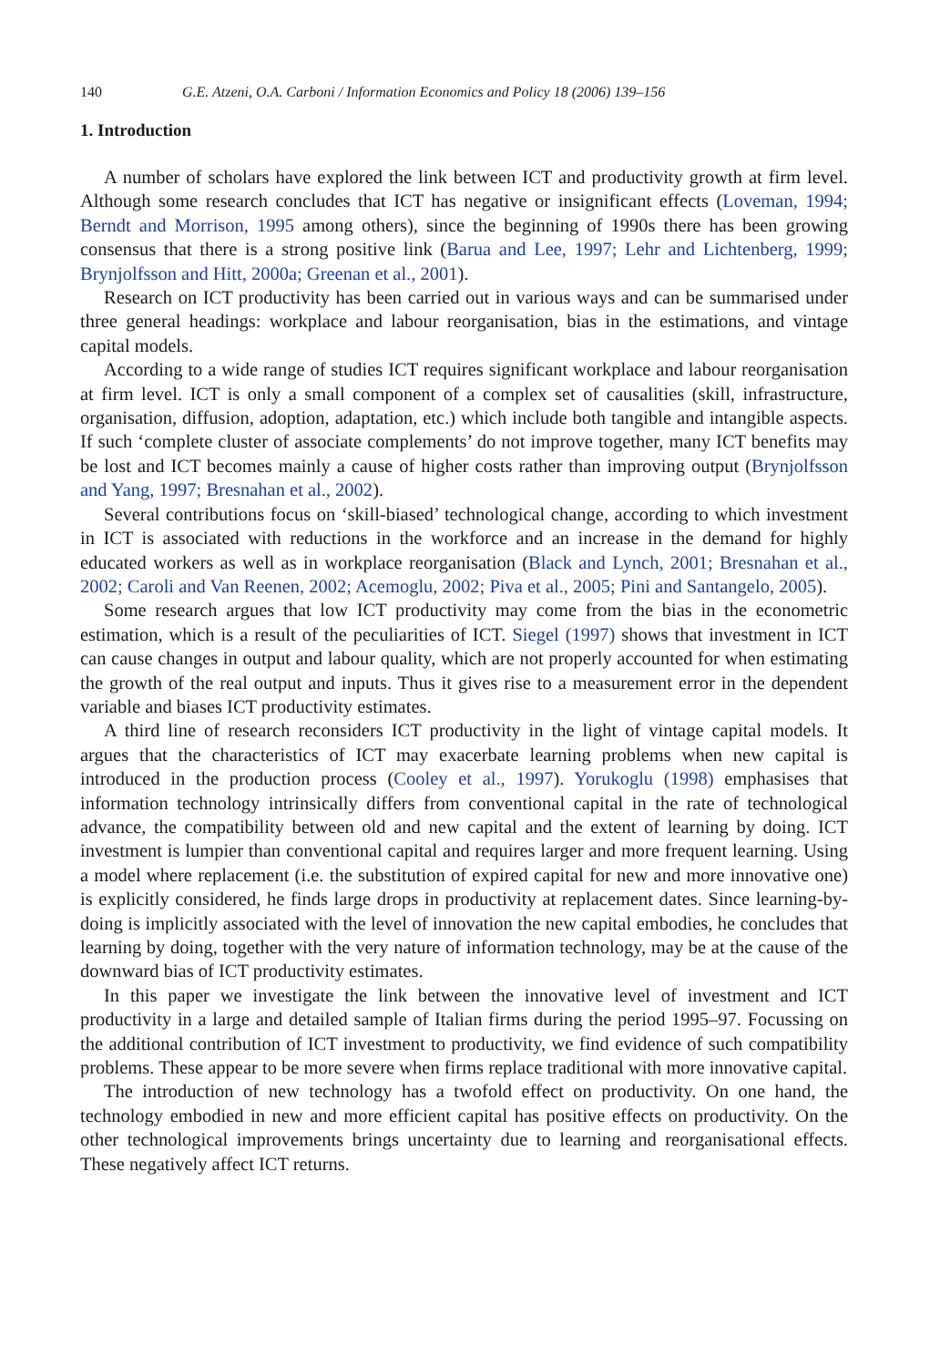140 G.E. Atzeni, O.A. Carboni / Information Economics and Policy 18 (2006) 139–156
1. Introduction
A number of scholars have explored the link between ICT and productivity growth at firm level. Although some research concludes that ICT has negative or insignificant effects (Loveman, 1994; Berndt and Morrison, 1995 among others), since the beginning of 1990s there has been growing consensus that there is a strong positive link (Barua and Lee, 1997; Lehr and Lichtenberg, 1999; Brynjolfsson and Hitt, 2000a; Greenan et al., 2001).
Research on ICT productivity has been carried out in various ways and can be summarised under three general headings: workplace and labour reorganisation, bias in the estimations, and vintage capital models.
According to a wide range of studies ICT requires significant workplace and labour reorganisation at firm level. ICT is only a small component of a complex set of causalities (skill, infrastructure, organisation, diffusion, adoption, adaptation, etc.) which include both tangible and intangible aspects. If such ‘complete cluster of associate complements’ do not improve together, many ICT benefits may be lost and ICT becomes mainly a cause of higher costs rather than improving output (Brynjolfsson and Yang, 1997; Bresnahan et al., 2002).
Several contributions focus on ‘skill-biased’ technological change, according to which investment in ICT is associated with reductions in the workforce and an increase in the demand for highly educated workers as well as in workplace reorganisation (Black and Lynch, 2001; Bresnahan et al., 2002; Caroli and Van Reenen, 2002; Acemoglu, 2002; Piva et al., 2005; Pini and Santangelo, 2005).
Some research argues that low ICT productivity may come from the bias in the econometric estimation, which is a result of the peculiarities of ICT. Siegel (1997) shows that investment in ICT can cause changes in output and labour quality, which are not properly accounted for when estimating the growth of the real output and inputs. Thus it gives rise to a measurement error in the dependent variable and biases ICT productivity estimates.
A third line of research reconsiders ICT productivity in the light of vintage capital models. It argues that the characteristics of ICT may exacerbate learning problems when new capital is introduced in the production process (Cooley et al., 1997). Yorukoglu (1998) emphasises that information technology intrinsically differs from conventional capital in the rate of technological advance, the compatibility between old and new capital and the extent of learning by doing. ICT investment is lumpier than conventional capital and requires larger and more frequent learning. Using a model where replacement (i.e. the substitution of expired capital for new and more innovative one) is explicitly considered, he finds large drops in productivity at replacement dates. Since learning-by-doing is implicitly associated with the level of innovation the new capital embodies, he concludes that learning by doing, together with the very nature of information technology, may be at the cause of the downward bias of ICT productivity estimates.
In this paper we investigate the link between the innovative level of investment and ICT productivity in a large and detailed sample of Italian firms during the period 1995–97. Focussing on the additional contribution of ICT investment to productivity, we find evidence of such compatibility problems. These appear to be more severe when firms replace traditional with more innovative capital.
The introduction of new technology has a twofold effect on productivity. On one hand, the technology embodied in new and more efficient capital has positive effects on productivity. On the other technological improvements brings uncertainty due to learning and reorganisational effects. These negatively affect ICT returns.